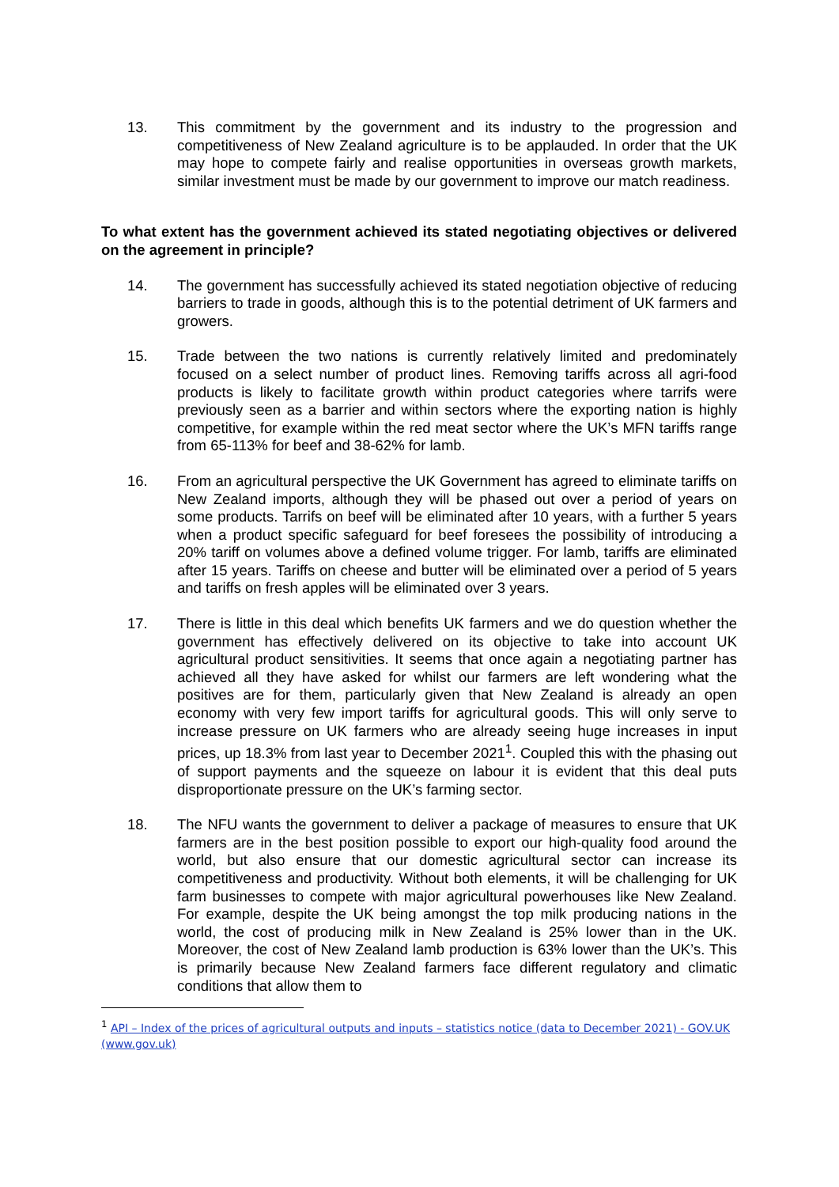13. This commitment by the government and its industry to the progression and competitiveness of New Zealand agriculture is to be applauded. In order that the UK may hope to compete fairly and realise opportunities in overseas growth markets, similar investment must be made by our government to improve our match readiness.
To what extent has the government achieved its stated negotiating objectives or delivered on the agreement in principle?
14. The government has successfully achieved its stated negotiation objective of reducing barriers to trade in goods, although this is to the potential detriment of UK farmers and growers.
15. Trade between the two nations is currently relatively limited and predominately focused on a select number of product lines. Removing tariffs across all agri-food products is likely to facilitate growth within product categories where tarrifs were previously seen as a barrier and within sectors where the exporting nation is highly competitive, for example within the red meat sector where the UK’s MFN tariffs range from 65-113% for beef and 38-62% for lamb.
16. From an agricultural perspective the UK Government has agreed to eliminate tariffs on New Zealand imports, although they will be phased out over a period of years on some products. Tarrifs on beef will be eliminated after 10 years, with a further 5 years when a product specific safeguard for beef foresees the possibility of introducing a 20% tariff on volumes above a defined volume trigger. For lamb, tariffs are eliminated after 15 years. Tariffs on cheese and butter will be eliminated over a period of 5 years and tariffs on fresh apples will be eliminated over 3 years.
17. There is little in this deal which benefits UK farmers and we do question whether the government has effectively delivered on its objective to take into account UK agricultural product sensitivities. It seems that once again a negotiating partner has achieved all they have asked for whilst our farmers are left wondering what the positives are for them, particularly given that New Zealand is already an open economy with very few import tariffs for agricultural goods. This will only serve to increase pressure on UK farmers who are already seeing huge increases in input prices, up 18.3% from last year to December 2021<sup>1</sup>. Coupled this with the phasing out of support payments and the squeeze on labour it is evident that this deal puts disproportionate pressure on the UK’s farming sector.
18. The NFU wants the government to deliver a package of measures to ensure that UK farmers are in the best position possible to export our high-quality food around the world, but also ensure that our domestic agricultural sector can increase its competitiveness and productivity. Without both elements, it will be challenging for UK farm businesses to compete with major agricultural powerhouses like New Zealand. For example, despite the UK being amongst the top milk producing nations in the world, the cost of producing milk in New Zealand is 25% lower than in the UK. Moreover, the cost of New Zealand lamb production is 63% lower than the UK’s. This is primarily because New Zealand farmers face different regulatory and climatic conditions that allow them to
<sup>1</sup> API – Index of the prices of agricultural outputs and inputs – statistics notice (data to December 2021) - GOV.UK (www.gov.uk)